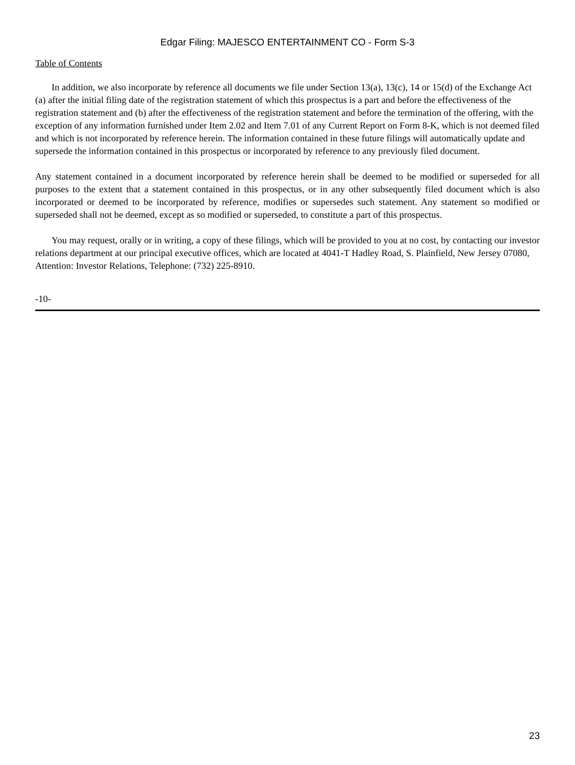Edgar Filing: MAJESCO ENTERTAINMENT CO - Form S-3
Table of Contents
In addition, we also incorporate by reference all documents we file under Section 13(a), 13(c), 14 or 15(d) of the Exchange Act (a) after the initial filing date of the registration statement of which this prospectus is a part and before the effectiveness of the registration statement and (b) after the effectiveness of the registration statement and before the termination of the offering, with the exception of any information furnished under Item 2.02 and Item 7.01 of any Current Report on Form 8-K, which is not deemed filed and which is not incorporated by reference herein. The information contained in these future filings will automatically update and supersede the information contained in this prospectus or incorporated by reference to any previously filed document.
Any statement contained in a document incorporated by reference herein shall be deemed to be modified or superseded for all purposes to the extent that a statement contained in this prospectus, or in any other subsequently filed document which is also incorporated or deemed to be incorporated by reference, modifies or supersedes such statement. Any statement so modified or superseded shall not be deemed, except as so modified or superseded, to constitute a part of this prospectus.
You may request, orally or in writing, a copy of these filings, which will be provided to you at no cost, by contacting our investor relations department at our principal executive offices, which are located at 4041-T Hadley Road, S. Plainfield, New Jersey 07080, Attention: Investor Relations, Telephone: (732) 225-8910.
-10-
23